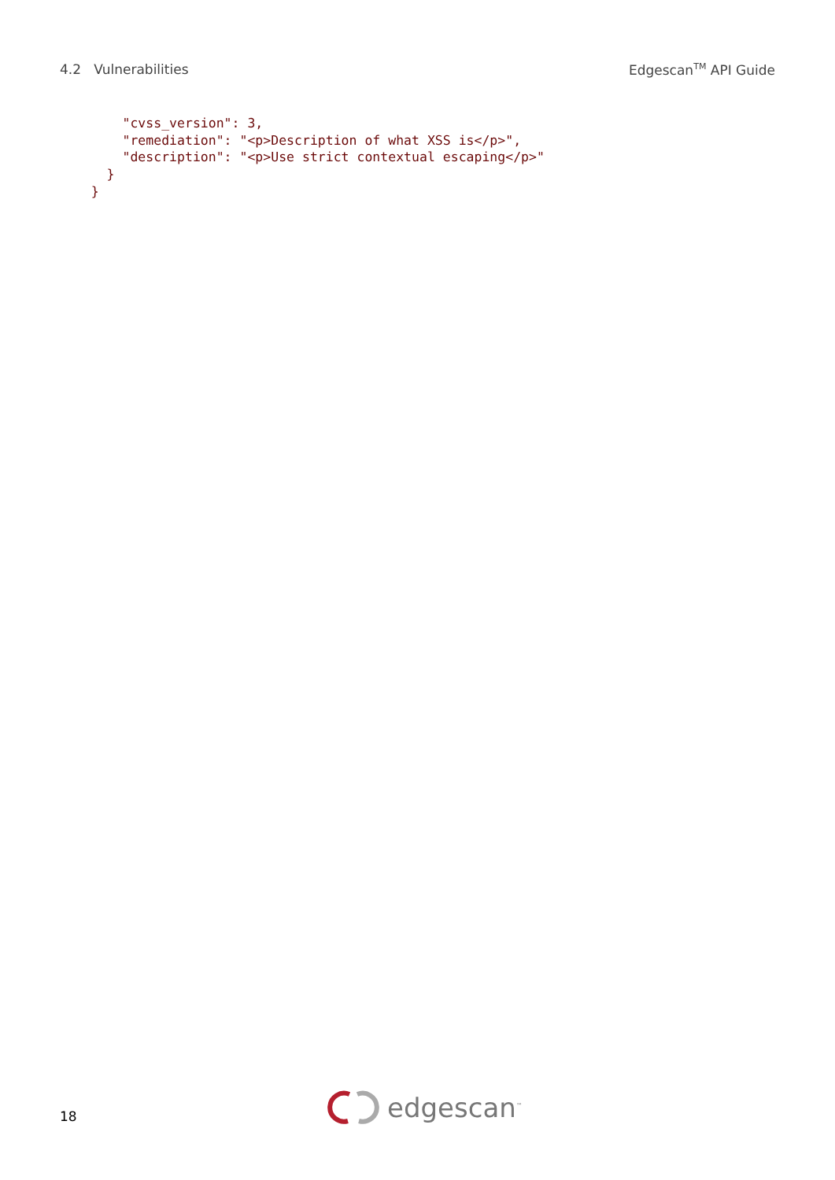4.2 Vulnerabilities Edgescan<sup>TM</sup> API Guide
        "cvss_version": 3,
        "remediation": "<p>Description of what XSS is</p>",
        "description": "<p>Use strict contextual escaping</p>"
      }
    }
18 edgescan<sup>™</sup>